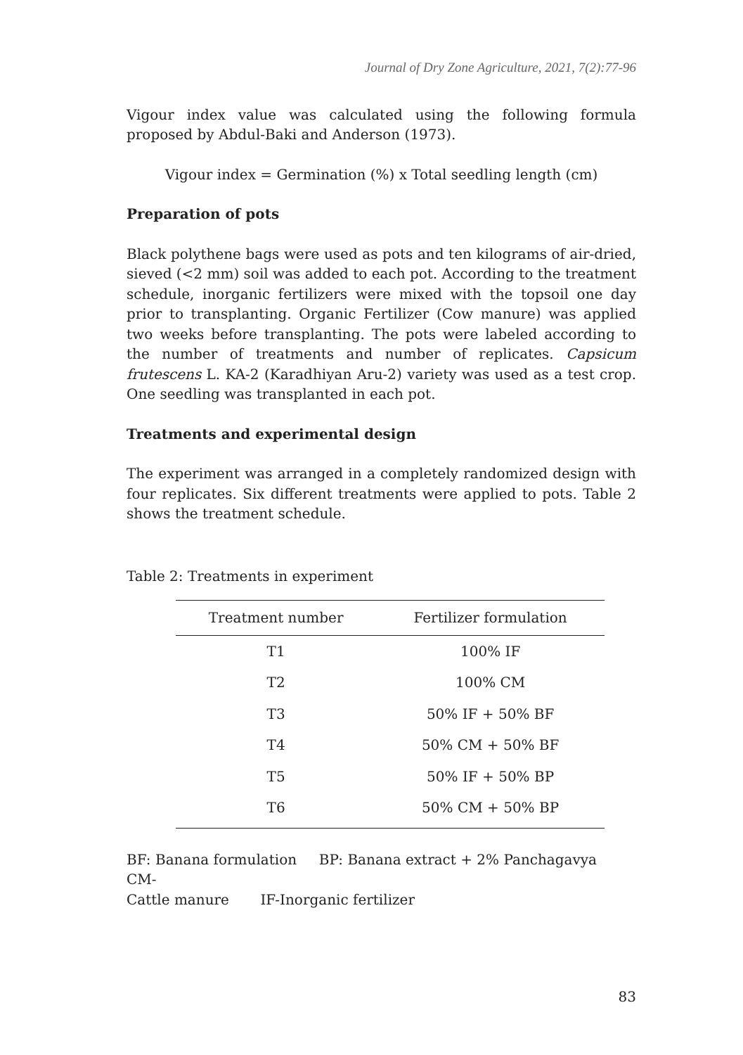Journal of Dry Zone Agriculture, 2021, 7(2):77-96
Vigour index value was calculated using the following formula proposed by Abdul-Baki and Anderson (1973).
Vigour index = Germination (%) x Total seedling length (cm)
Preparation of pots
Black polythene bags were used as pots and ten kilograms of air-dried, sieved (<2 mm) soil was added to each pot. According to the treatment schedule, inorganic fertilizers were mixed with the topsoil one day prior to transplanting. Organic Fertilizer (Cow manure) was applied two weeks before transplanting. The pots were labeled according to the number of treatments and number of replicates. Capsicum frutescens L. KA-2 (Karadhiyan Aru-2) variety was used as a test crop. One seedling was transplanted in each pot.
Treatments and experimental design
The experiment was arranged in a completely randomized design with four replicates. Six different treatments were applied to pots. Table 2 shows the treatment schedule.
Table 2: Treatments in experiment
| Treatment number | Fertilizer formulation |
| --- | --- |
| T1 | 100% IF |
| T2 | 100% CM |
| T3 | 50% IF + 50% BF |
| T4 | 50% CM + 50% BF |
| T5 | 50% IF + 50% BP |
| T6 | 50% CM + 50% BP |
BF: Banana formulation BP: Banana extract + 2% Panchagavya CM-
Cattle manure IF-Inorganic fertilizer
83